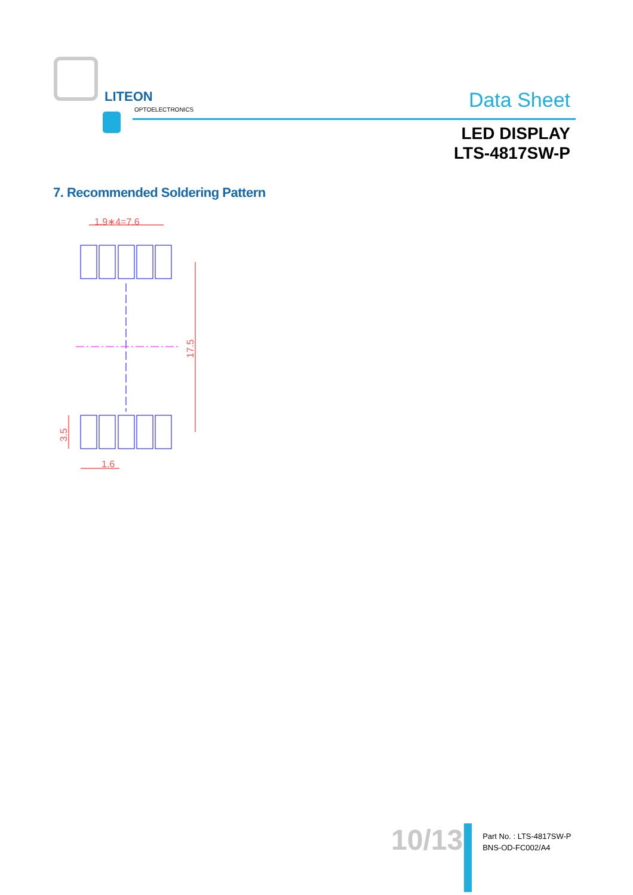LITEON
OPTOELECTRONICS
Data Sheet
LED DISPLAY
LTS-4817SW-P
7. Recommended Soldering Pattern
1.9∗4=7.6
17.5
3.5
1.6
10/13
Part No. : LTS-4817SW-P
BNS-OD-FC002/A4